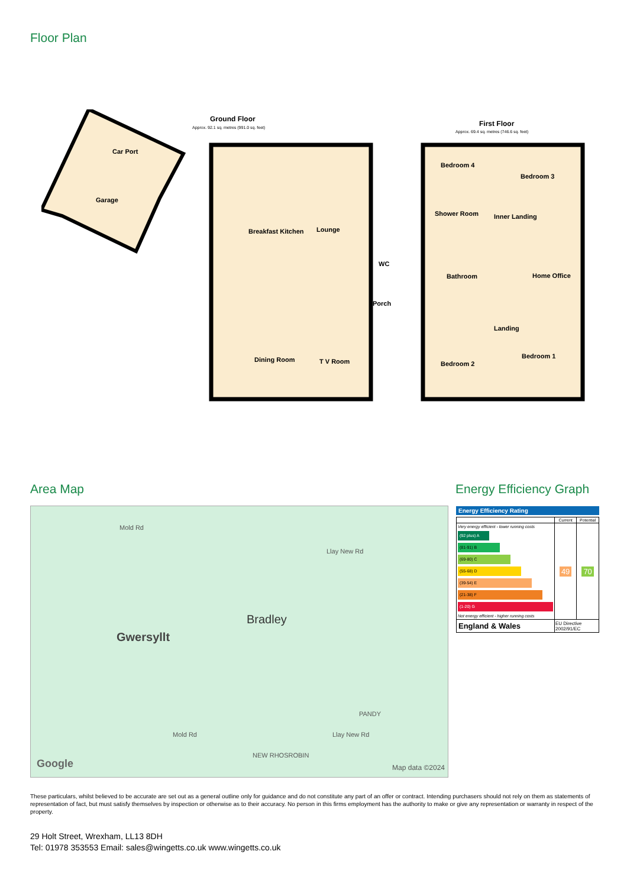Floor Plan
Car Port
Garage
Ground Floor
Approx. 92.1 sq. metres (991.0 sq. feet)
Breakfast Kitchen
Lounge
WC
Porch
Dining Room
T V Room
First Floor
Approx. 69.4 sq. metres (746.6 sq. feet)
Bedroom 4
Bedroom 3
Shower Room
Inner Landing
Bathroom
Home Office
Landing
Bedroom 2
Bedroom 1
Area Map Energy Efficiency Graph
Gwersyllt
Bradley
Mold Rd
Llay New Rd
PANDY
Mold Rd Llay New Rd
NEW RHOSROBIN
Google Map data ©2024
Energy Efficiency Rating
| | Current | Potential |
| --- | --- | --- |
| Very energy efficient - lower running costs (92 plus) A (81-91) B (69-80) C (55-68) D (39-54) E (21-38) F (1-20) G Not energy efficient - higher running costs | 49 | 70 |
| England & Wales | EU Directive 2002/91/EC | |
These particulars, whilst believed to be accurate are set out as a general outline only for guidance and do not constitute any part of an offer or contract. Intending purchasers should not rely on them as statements of representation of fact, but must satisfy themselves by inspection or otherwise as to their accuracy. No person in this firms employment has the authority to make or give any representation or warranty in respect of the property.
29 Holt Street, Wrexham, LL13 8DH
Tel: 01978 353553 Email: sales@wingetts.co.uk www.wingetts.co.uk